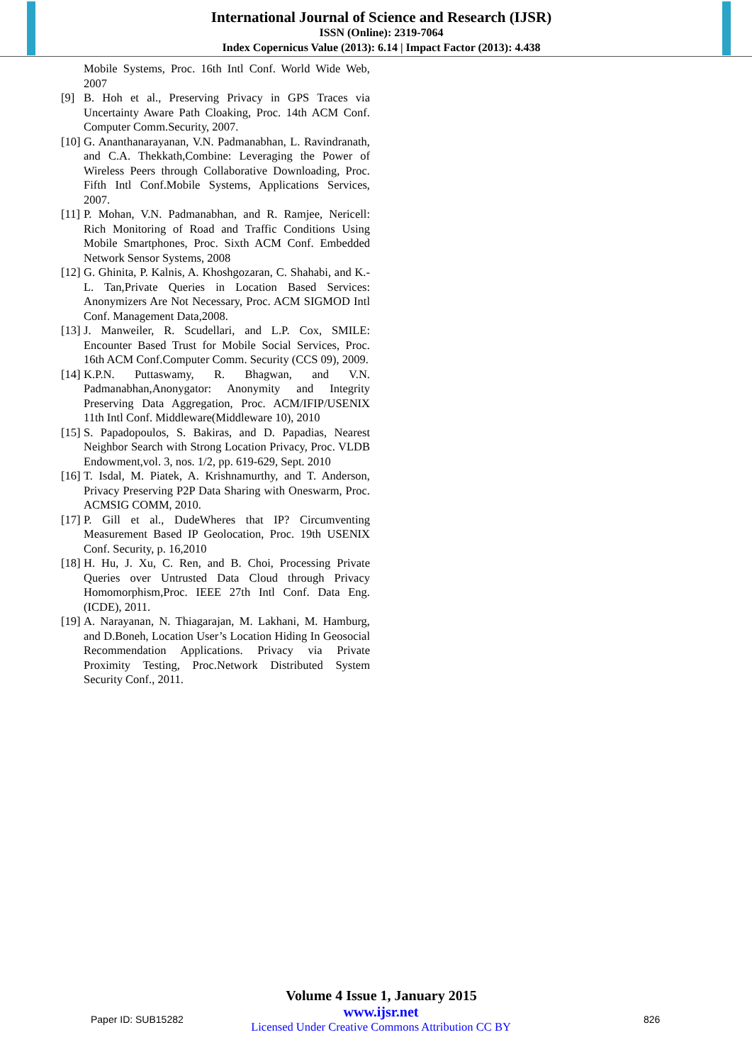International Journal of Science and Research (IJSR)
ISSN (Online): 2319-7064
Index Copernicus Value (2013): 6.14 | Impact Factor (2013): 4.438
Mobile Systems, Proc. 16th Intl Conf. World Wide Web, 2007
[9] B. Hoh et al., Preserving Privacy in GPS Traces via Uncertainty Aware Path Cloaking, Proc. 14th ACM Conf. Computer Comm.Security, 2007.
[10] G. Ananthanarayanan, V.N. Padmanabhan, L. Ravindranath, and C.A. Thekkath,Combine: Leveraging the Power of Wireless Peers through Collaborative Downloading, Proc. Fifth Intl Conf.Mobile Systems, Applications Services, 2007.
[11] P. Mohan, V.N. Padmanabhan, and R. Ramjee, Nericell: Rich Monitoring of Road and Traffic Conditions Using Mobile Smartphones, Proc. Sixth ACM Conf. Embedded Network Sensor Systems, 2008
[12] G. Ghinita, P. Kalnis, A. Khoshgozaran, C. Shahabi, and K.-L. Tan,Private Queries in Location Based Services: Anonymizers Are Not Necessary, Proc. ACM SIGMOD Intl Conf. Management Data,2008.
[13] J. Manweiler, R. Scudellari, and L.P. Cox, SMILE: Encounter Based Trust for Mobile Social Services, Proc. 16th ACM Conf.Computer Comm. Security (CCS 09), 2009.
[14] K.P.N. Puttaswamy, R. Bhagwan, and V.N. Padmanabhan,Anonygator: Anonymity and Integrity Preserving Data Aggregation, Proc. ACM/IFIP/USENIX 11th Intl Conf. Middleware(Middleware 10), 2010
[15] S. Papadopoulos, S. Bakiras, and D. Papadias, Nearest Neighbor Search with Strong Location Privacy, Proc. VLDB Endowment,vol. 3, nos. 1/2, pp. 619-629, Sept. 2010
[16] T. Isdal, M. Piatek, A. Krishnamurthy, and T. Anderson, Privacy Preserving P2P Data Sharing with Oneswarm, Proc. ACMSIG COMM, 2010.
[17] P. Gill et al., DudeWheres that IP? Circumventing Measurement Based IP Geolocation, Proc. 19th USENIX Conf. Security, p. 16,2010
[18] H. Hu, J. Xu, C. Ren, and B. Choi, Processing Private Queries over Untrusted Data Cloud through Privacy Homomorphism,Proc. IEEE 27th Intl Conf. Data Eng. (ICDE), 2011.
[19] A. Narayanan, N. Thiagarajan, M. Lakhani, M. Hamburg, and D.Boneh, Location User’s Location Hiding In Geosocial Recommendation Applications. Privacy via Private Proximity Testing, Proc.Network Distributed System Security Conf., 2011.
Volume 4 Issue 1, January 2015
Paper ID: SUB15282
www.ijsr.net
Licensed Under Creative Commons Attribution CC BY
826